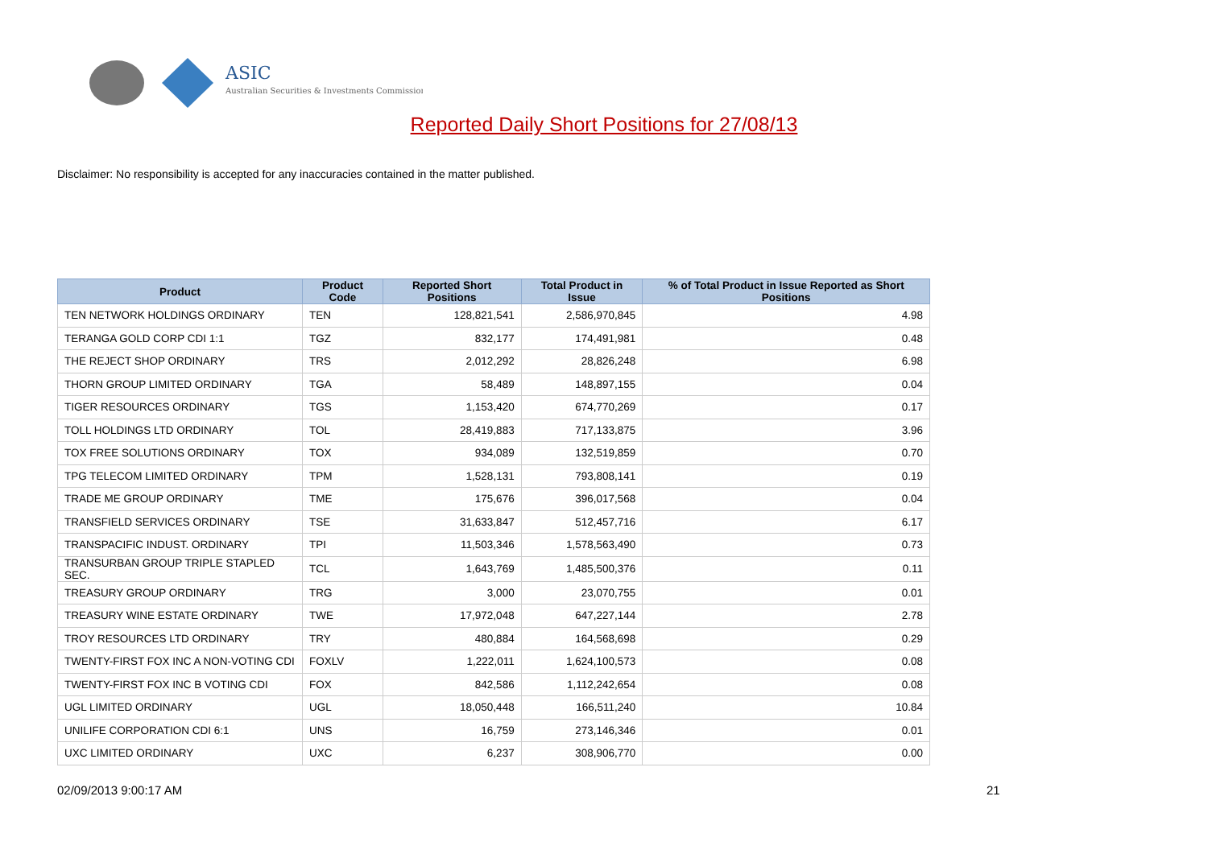ASIC
Australian Securities & Investments Commission
Reported Daily Short Positions for 27/08/13
Disclaimer: No responsibility is accepted for any inaccuracies contained in the matter published.
| Product | Product Code | Reported Short Positions | Total Product in Issue | % of Total Product in Issue Reported as Short Positions |
| --- | --- | --- | --- | --- |
| TEN NETWORK HOLDINGS ORDINARY | TEN | 128,821,541 | 2,586,970,845 | 4.98 |
| TERANGA GOLD CORP CDI 1:1 | TGZ | 832,177 | 174,491,981 | 0.48 |
| THE REJECT SHOP ORDINARY | TRS | 2,012,292 | 28,826,248 | 6.98 |
| THORN GROUP LIMITED ORDINARY | TGA | 58,489 | 148,897,155 | 0.04 |
| TIGER RESOURCES ORDINARY | TGS | 1,153,420 | 674,770,269 | 0.17 |
| TOLL HOLDINGS LTD ORDINARY | TOL | 28,419,883 | 717,133,875 | 3.96 |
| TOX FREE SOLUTIONS ORDINARY | TOX | 934,089 | 132,519,859 | 0.70 |
| TPG TELECOM LIMITED ORDINARY | TPM | 1,528,131 | 793,808,141 | 0.19 |
| TRADE ME GROUP ORDINARY | TME | 175,676 | 396,017,568 | 0.04 |
| TRANSFIELD SERVICES ORDINARY | TSE | 31,633,847 | 512,457,716 | 6.17 |
| TRANSPACIFIC INDUST. ORDINARY | TPI | 11,503,346 | 1,578,563,490 | 0.73 |
| TRANSURBAN GROUP TRIPLE STAPLED SEC. | TCL | 1,643,769 | 1,485,500,376 | 0.11 |
| TREASURY GROUP ORDINARY | TRG | 3,000 | 23,070,755 | 0.01 |
| TREASURY WINE ESTATE ORDINARY | TWE | 17,972,048 | 647,227,144 | 2.78 |
| TROY RESOURCES LTD ORDINARY | TRY | 480,884 | 164,568,698 | 0.29 |
| TWENTY-FIRST FOX INC A NON-VOTING CDI | FOXLV | 1,222,011 | 1,624,100,573 | 0.08 |
| TWENTY-FIRST FOX INC B VOTING CDI | FOX | 842,586 | 1,112,242,654 | 0.08 |
| UGL LIMITED ORDINARY | UGL | 18,050,448 | 166,511,240 | 10.84 |
| UNILIFE CORPORATION CDI 6:1 | UNS | 16,759 | 273,146,346 | 0.01 |
| UXC LIMITED ORDINARY | UXC | 6,237 | 308,906,770 | 0.00 |
02/09/2013 9:00:17 AM 21